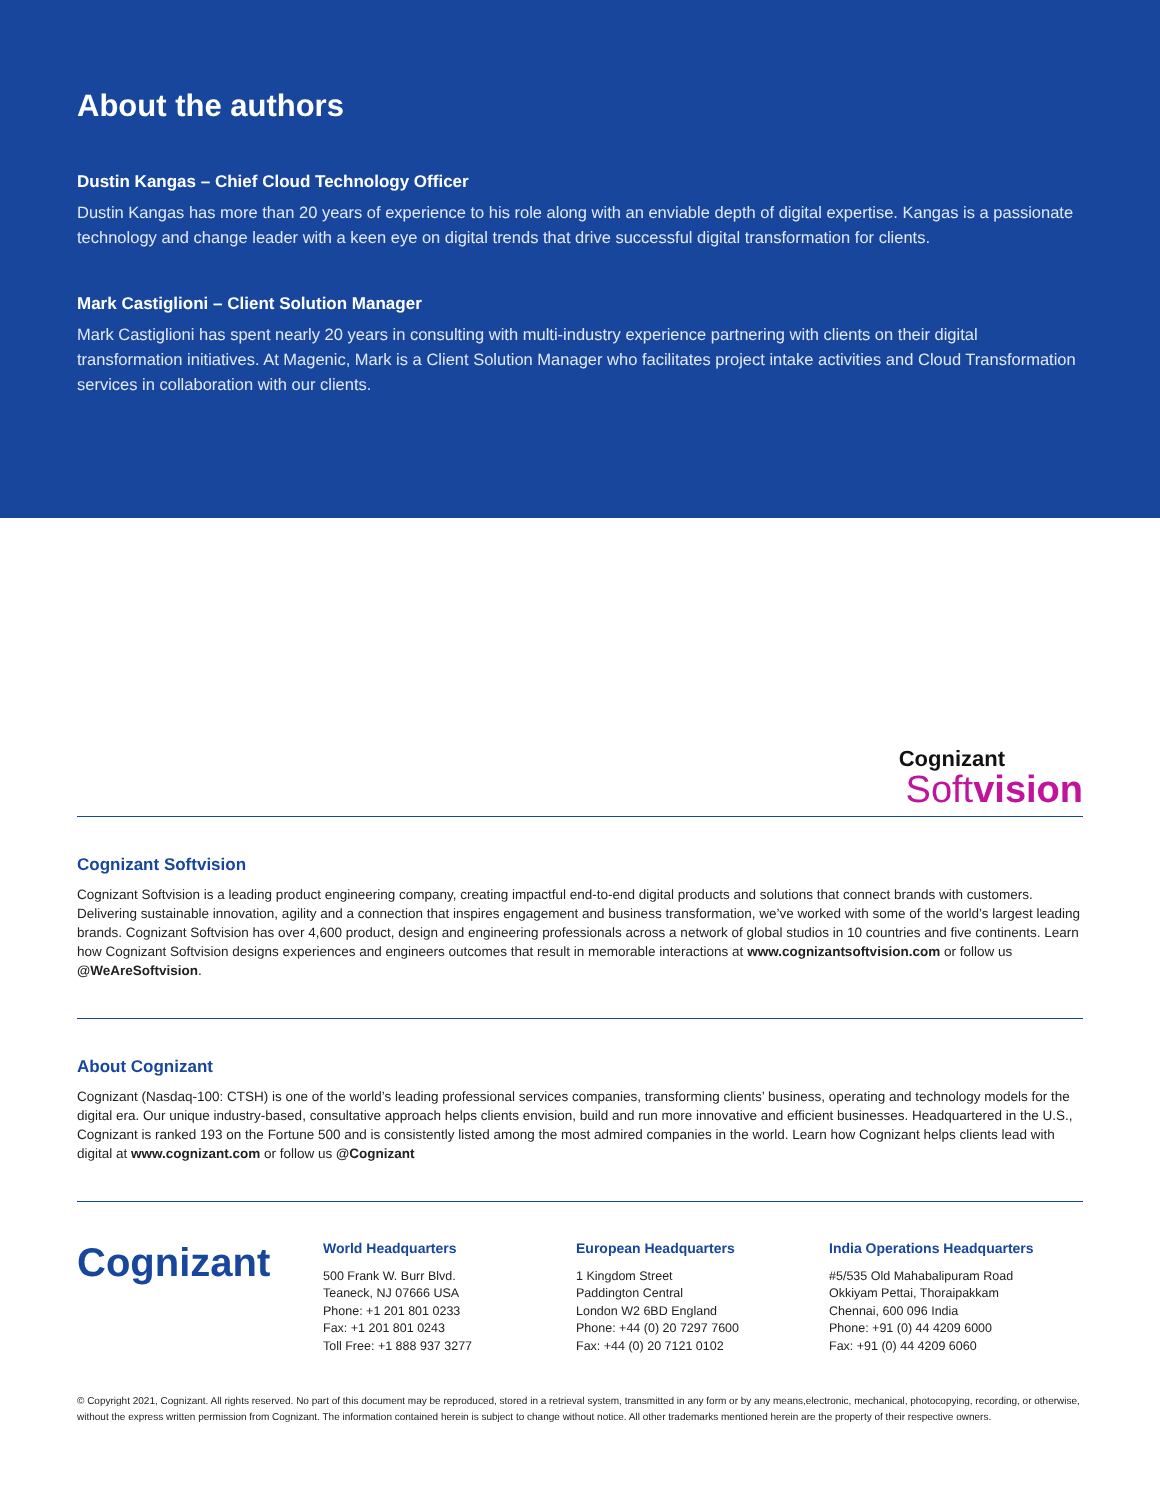About the authors
Dustin Kangas – Chief Cloud Technology Officer
Dustin Kangas has more than 20 years of experience to his role along with an enviable depth of digital expertise. Kangas is a passionate technology and change leader with a keen eye on digital trends that drive successful digital transformation for clients.
Mark Castiglioni – Client Solution Manager
Mark Castiglioni has spent nearly 20 years in consulting with multi-industry experience partnering with clients on their digital transformation initiatives. At Magenic, Mark is a Client Solution Manager who facilitates project intake activities and Cloud Transformation services in collaboration with our clients.
Cognizant
Softvision
Cognizant Softvision
Cognizant Softvision is a leading product engineering company, creating impactful end-to-end digital products and solutions that connect brands with customers. Delivering sustainable innovation, agility and a connection that inspires engagement and business transformation, we’ve worked with some of the world’s largest leading brands. Cognizant Softvision has over 4,600 product, design and engineering professionals across a network of global studios in 10 countries and five continents. Learn how Cognizant Softvision designs experiences and engineers outcomes that result in memorable interactions at www.cognizantsoftvision.com or follow us @WeAreSoftvision.
About Cognizant
Cognizant (Nasdaq-100: CTSH) is one of the world’s leading professional services companies, transforming clients’ business, operating and technology models for the digital era. Our unique industry-based, consultative approach helps clients envision, build and run more innovative and efficient businesses. Headquartered in the U.S., Cognizant is ranked 193 on the Fortune 500 and is consistently listed among the most admired companies in the world. Learn how Cognizant helps clients lead with digital at www.cognizant.com or follow us @Cognizant
Cognizant
World Headquarters
500 Frank W. Burr Blvd.
Teaneck, NJ 07666 USA
Phone: +1 201 801 0233
Fax: +1 201 801 0243
Toll Free: +1 888 937 3277
European Headquarters
1 Kingdom Street
Paddington Central
London W2 6BD England
Phone: +44 (0) 20 7297 7600
Fax: +44 (0) 20 7121 0102
India Operations Headquarters
#5/535 Old Mahabalipuram Road
Okkiyam Pettai, Thoraipakkam
Chennai, 600 096 India
Phone: +91 (0) 44 4209 6000
Fax: +91 (0) 44 4209 6060
© Copyright 2021, Cognizant. All rights reserved. No part of this document may be reproduced, stored in a retrieval system, transmitted in any form or by any means,electronic, mechanical, photocopying, recording, or otherwise, without the express written permission from Cognizant. The information contained herein is subject to change without notice. All other trademarks mentioned herein are the property of their respective owners.